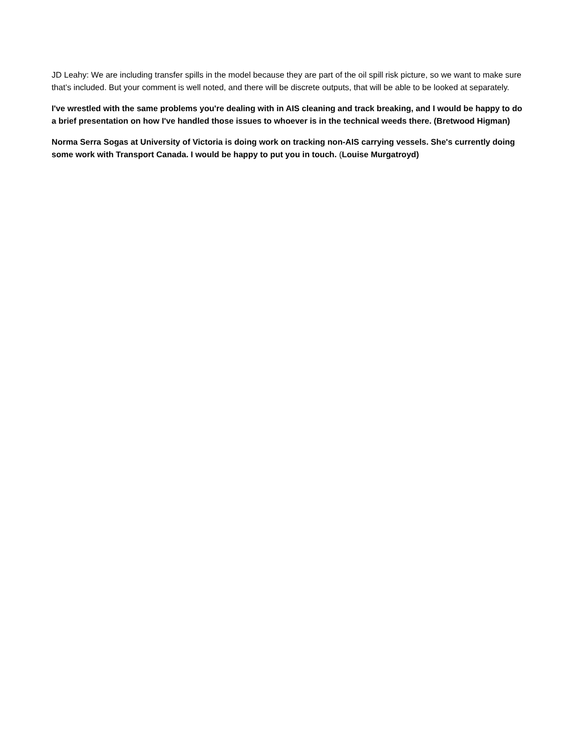JD Leahy: We are including transfer spills in the model because they are part of the oil spill risk picture, so we want to make sure that’s included. But your comment is well noted, and there will be discrete outputs, that will be able to be looked at separately.
I've wrestled with the same problems you're dealing with in AIS cleaning and track breaking, and I would be happy to do a brief presentation on how I've handled those issues to whoever is in the technical weeds there. (Bretwood Higman)
Norma Serra Sogas at University of Victoria is doing work on tracking non-AIS carrying vessels. She's currently doing some work with Transport Canada. I would be happy to put you in touch. (Louise Murgatroyd)